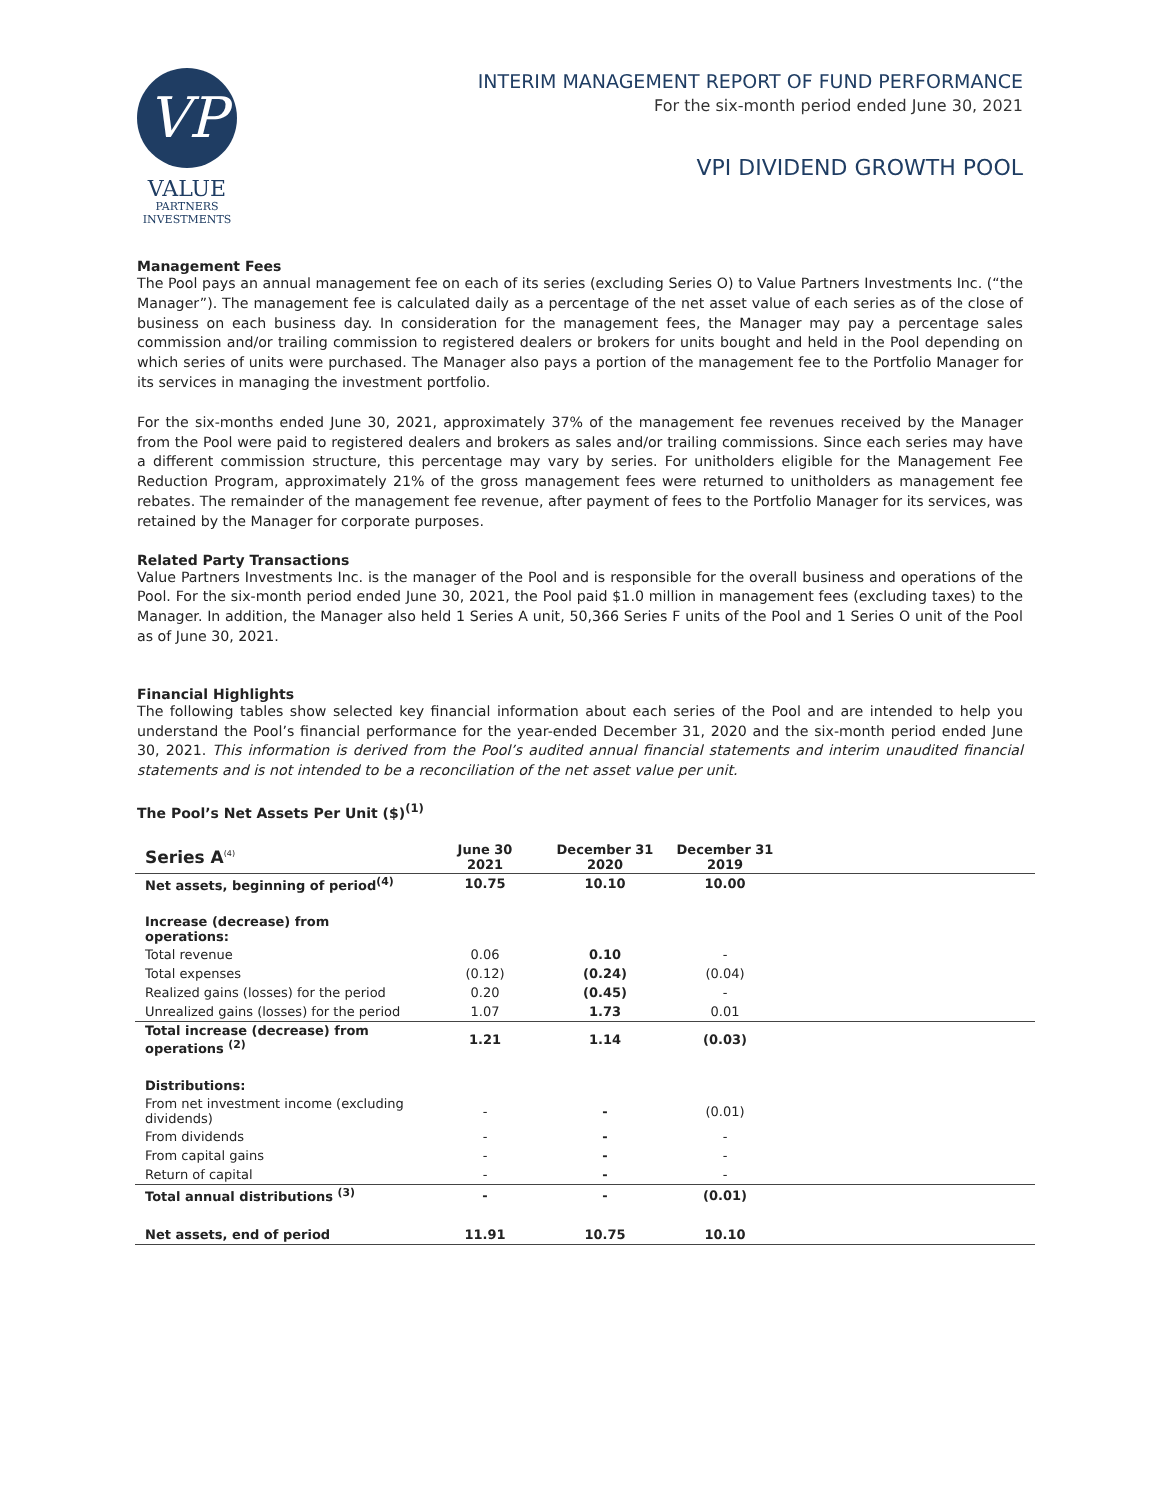VP
VALUE
PARTNERS
INVESTMENTS
INTERIM MANAGEMENT REPORT OF FUND PERFORMANCE
For the six-month period ended June 30, 2021
VPI DIVIDEND GROWTH POOL
Management Fees
The Pool pays an annual management fee on each of its series (excluding Series O) to Value Partners Investments Inc. (“the Manager”). The management fee is calculated daily as a percentage of the net asset value of each series as of the close of business on each business day. In consideration for the management fees, the Manager may pay a percentage sales commission and/or trailing commission to registered dealers or brokers for units bought and held in the Pool depending on which series of units were purchased. The Manager also pays a portion of the management fee to the Portfolio Manager for its services in managing the investment portfolio.
For the six-months ended June 30, 2021, approximately 37% of the management fee revenues received by the Manager from the Pool were paid to registered dealers and brokers as sales and/or trailing commissions. Since each series may have a different commission structure, this percentage may vary by series. For unitholders eligible for the Management Fee Reduction Program, approximately 21% of the gross management fees were returned to unitholders as management fee rebates. The remainder of the management fee revenue, after payment of fees to the Portfolio Manager for its services, was retained by the Manager for corporate purposes.
Related Party Transactions
Value Partners Investments Inc. is the manager of the Pool and is responsible for the overall business and operations of the Pool. For the six-month period ended June 30, 2021, the Pool paid $1.0 million in management fees (excluding taxes) to the Manager. In addition, the Manager also held 1 Series A unit, 50,366 Series F units of the Pool and 1 Series O unit of the Pool as of June 30, 2021.
Financial Highlights
The following tables show selected key financial information about each series of the Pool and are intended to help you understand the Pool’s financial performance for the year-ended December 31, 2020 and the six-month period ended June 30, 2021. This information is derived from the Pool’s audited annual financial statements and interim unaudited financial statements and is not intended to be a reconciliation of the net asset value per unit.
The Pool’s Net Assets Per Unit ($)<sup>(1)</sup>
| Series A<sup>(4)</sup> | June 30 2021 | December 31 2020 | December 31 2019 | |
| --- | --- | --- | --- | --- |
| Net assets, beginning of period<sup>(4)</sup> | 10.75 | 10.10 | 10.00 | |
| Increase (decrease) from operations: | | | | |
| Total revenue | 0.06 | 0.10 | - | |
| Total expenses | (0.12) | (0.24) | (0.04) | |
| Realized gains (losses) for the period | 0.20 | (0.45) | - | |
| Unrealized gains (losses) for the period | 1.07 | 1.73 | 0.01 | |
| Total increase (decrease) from operations <sup>(2)</sup> | 1.21 | 1.14 | (0.03) | |
| Distributions: | | | | |
| From net investment income (excluding dividends) | - | - | (0.01) | |
| From dividends | - | - | - | |
| From capital gains | - | - | - | |
| Return of capital | - | - | - | |
| Total annual distributions <sup>(3)</sup> | - | - | (0.01) | |
| Net assets, end of period | 11.91 | 10.75 | 10.10 | |